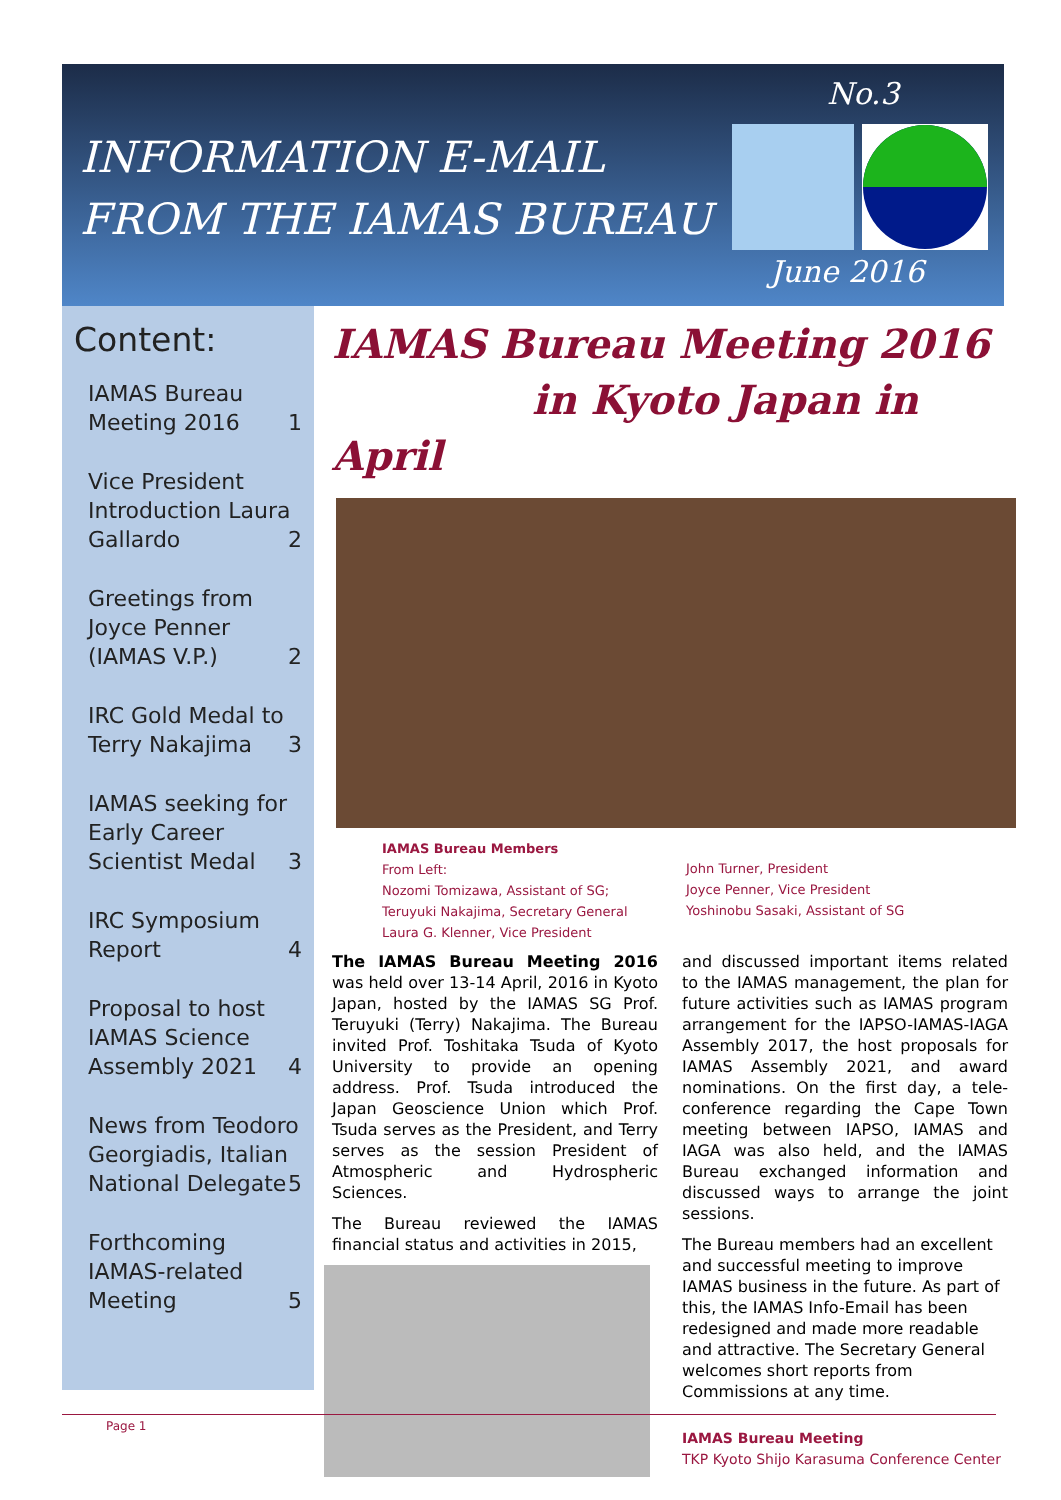INFORMATION E-MAIL
FROM THE IAMAS BUREAU
No.3
June 2016
Content:
IAMAS Bureau Meeting 2016
1
Vice President Introduction Laura Gallardo
2
Greetings from Joyce Penner (IAMAS V.P.)
2
IRC Gold Medal to Terry Nakajima
3
IAMAS seeking for Early Career Scientist Medal
3
IRC Symposium Report
4
Proposal to host IAMAS Science Assembly 2021
4
News from Teodoro Georgiadis, Italian National Delegate
5
Forthcoming IAMAS-related Meeting
5
IAMAS Bureau Meeting 2016
in Kyoto Japan in April
IAMAS Bureau Members
From Left:
Nozomi Tomizawa, Assistant of SG;
Teruyuki Nakajima, Secretary General
Laura G. Klenner, Vice President
John Turner, President
Joyce Penner, Vice President
Yoshinobu Sasaki, Assistant of SG
The IAMAS Bureau Meeting 2016 was held over 13-14 April, 2016 in Kyoto Japan, hosted by the IAMAS SG Prof. Teruyuki (Terry) Nakajima. The Bureau invited Prof. Toshitaka Tsuda of Kyoto University to provide an opening address. Prof. Tsuda introduced the Japan Geoscience Union which Prof. Tsuda serves as the President, and Terry serves as the session President of Atmospheric and Hydrospheric Sciences.
The Bureau reviewed the IAMAS financial status and activities in 2015,
and discussed important items related to the IAMAS management, the plan for future activities such as IAMAS program arrangement for the IAPSO-IAMAS-IAGA Assembly 2017, the host proposals for IAMAS Assembly 2021, and award nominations. On the first day, a tele-conference regarding the Cape Town meeting between IAPSO, IAMAS and IAGA was also held, and the IAMAS Bureau exchanged information and discussed ways to arrange the joint sessions.
The Bureau members had an excellent and successful meeting to improve IAMAS business in the future. As part of this, the IAMAS Info-Email has been redesigned and made more readable and attractive. The Secretary General welcomes short reports from Commissions at any time.
IAMAS Bureau Meeting
TKP Kyoto Shijo Karasuma Conference Center
Page 1